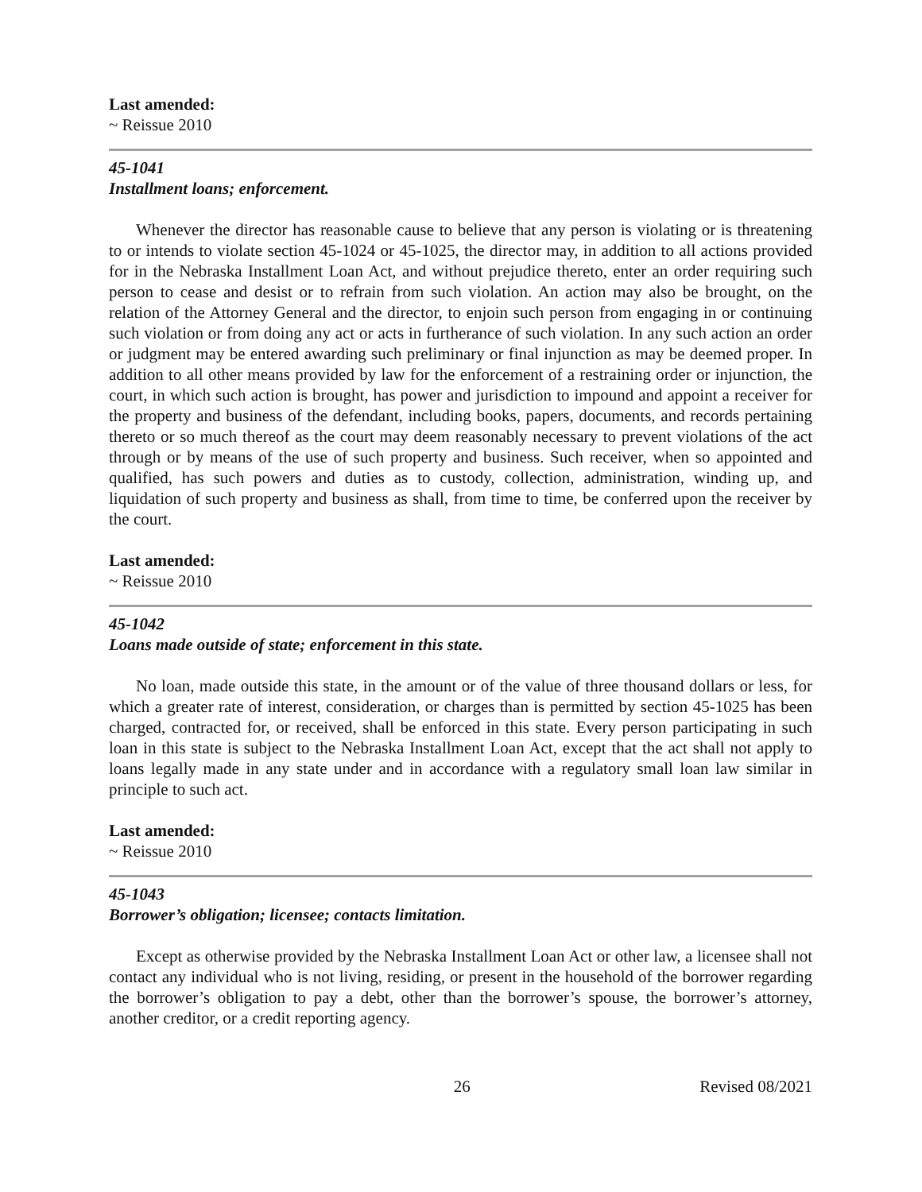Last amended:
~ Reissue 2010
45-1041
Installment loans; enforcement.
Whenever the director has reasonable cause to believe that any person is violating or is threatening to or intends to violate section 45-1024 or 45-1025, the director may, in addition to all actions provided for in the Nebraska Installment Loan Act, and without prejudice thereto, enter an order requiring such person to cease and desist or to refrain from such violation. An action may also be brought, on the relation of the Attorney General and the director, to enjoin such person from engaging in or continuing such violation or from doing any act or acts in furtherance of such violation. In any such action an order or judgment may be entered awarding such preliminary or final injunction as may be deemed proper. In addition to all other means provided by law for the enforcement of a restraining order or injunction, the court, in which such action is brought, has power and jurisdiction to impound and appoint a receiver for the property and business of the defendant, including books, papers, documents, and records pertaining thereto or so much thereof as the court may deem reasonably necessary to prevent violations of the act through or by means of the use of such property and business. Such receiver, when so appointed and qualified, has such powers and duties as to custody, collection, administration, winding up, and liquidation of such property and business as shall, from time to time, be conferred upon the receiver by the court.
Last amended:
~ Reissue 2010
45-1042
Loans made outside of state; enforcement in this state.
No loan, made outside this state, in the amount or of the value of three thousand dollars or less, for which a greater rate of interest, consideration, or charges than is permitted by section 45-1025 has been charged, contracted for, or received, shall be enforced in this state. Every person participating in such loan in this state is subject to the Nebraska Installment Loan Act, except that the act shall not apply to loans legally made in any state under and in accordance with a regulatory small loan law similar in principle to such act.
Last amended:
~ Reissue 2010
45-1043
Borrower’s obligation; licensee; contacts limitation.
Except as otherwise provided by the Nebraska Installment Loan Act or other law, a licensee shall not contact any individual who is not living, residing, or present in the household of the borrower regarding the borrower’s obligation to pay a debt, other than the borrower’s spouse, the borrower’s attorney, another creditor, or a credit reporting agency.
26 Revised 08/2021